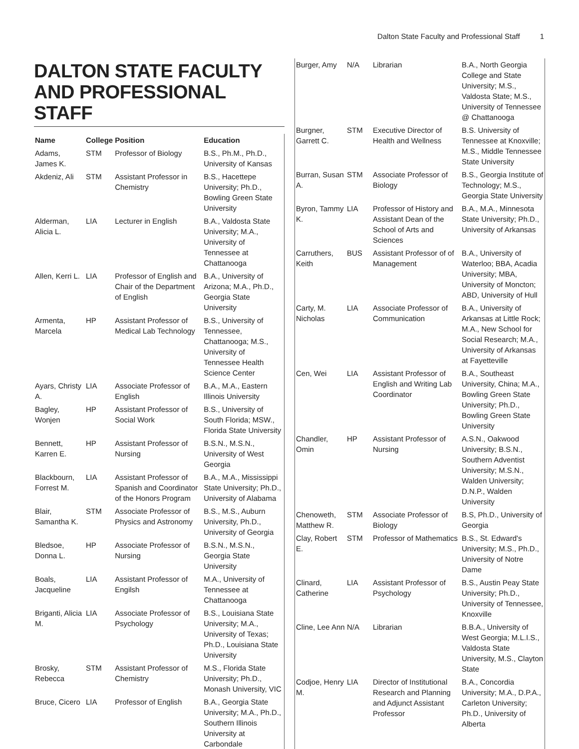Dalton State Faculty and Professional Staff 1
DALTON STATE FACULTY AND PROFESSIONAL STAFF
| Name | College | Position | Education |
| --- | --- | --- | --- |
| Adams, James K. | STM | Professor of Biology | B.S., Ph.M., Ph.D., University of Kansas |
| Akdeniz, Ali | STM | Assistant Professor in Chemistry | B.S., Hacettepe University; Ph.D., Bowling Green State University |
| Alderman, Alicia L. | LIA | Lecturer in English | B.A., Valdosta State University; M.A., University of Tennessee at Chattanooga |
| Allen, Kerri L. | LIA | Professor of English and Chair of the Department of English | B.A., University of Arizona; M.A., Ph.D., Georgia State University |
| Armenta, Marcela | HP | Assistant Professor of Medical Lab Technology | B.S., University of Tennessee, Chattanooga; M.S., University of Tennessee Health Science Center |
| Ayars, Christy A. | LIA | Associate Professor of English | B.A., M.A., Eastern Illinois University |
| Bagley, Wonjen | HP | Assistant Professor of Social Work | B.S., University of South Florida; MSW., Florida State University |
| Bennett, Karren E. | HP | Assistant Professor of Nursing | B.S.N., M.S.N., University of West Georgia |
| Blackbourn, Forrest M. | LIA | Assistant Professor of Spanish and Coordinator of the Honors Program | B.A., M.A., Mississippi State University; Ph.D., University of Alabama |
| Blair, Samantha K. | STM | Associate Professor of Physics and Astronomy | B.S., M.S., Auburn University, Ph.D., University of Georgia |
| Bledsoe, Donna L. | HP | Associate Professor of Nursing | B.S.N., M.S.N., Georgia State University |
| Boals, Jacqueline | LIA | Assistant Professor of Engilsh | M.A., University of Tennessee at Chattanooga |
| Briganti, Alicia M. | LIA | Associate Professor of Psychology | B.S., Louisiana State University; M.A., University of Texas; Ph.D., Louisiana State University |
| Brosky, Rebecca | STM | Assistant Professor of Chemistry | M.S., Florida State University; Ph.D., Monash University, VIC |
| Bruce, Cicero | LIA | Professor of English | B.A., Georgia State University; M.A., Ph.D., Southern Illinois University at Carbondale |
| Burger, Amy | N/A | Librarian | B.A., North Georgia College and State University; M.S., Valdosta State; M.S., University of Tennessee @ Chattanooga |
| Burgner, Garrett C. | STM | Executive Director of Health and Wellness | B.S. University of Tennessee at Knoxville; M.S., Middle Tennessee State University |
| Burran, Susan A. | STM | Associate Professor of Biology | B.S., Georgia Institute of Technology; M.S., Georgia State University |
| Byron, Tammy K. | LIA | Professor of History and Assistant Dean of the School of Arts and Sciences | B.A., M.A., Minnesota State University; Ph.D., University of Arkansas |
| Carruthers, Keith | BUS | Assistant Professor of of Management | B.A., University of Waterloo; BBA, Acadia University; MBA, University of Moncton; ABD, University of Hull |
| Carty, M. Nicholas | LIA | Associate Professor of Communication | B.A., University of Arkansas at Little Rock; M.A., New School for Social Research; M.A., University of Arkansas at Fayetteville |
| Cen, Wei | LIA | Assistant Professor of English and Writing Lab Coordinator | B.A., Southeast University, China; M.A., Bowling Green State University; Ph.D., Bowling Green State University |
| Chandler, Omin | HP | Assistant Professor of Nursing | A.S.N., Oakwood University; B.S.N., Southern Adventist University; M.S.N., Walden University; D.N.P., Walden University |
| Chenoweth, Matthew R. | STM | Associate Professor of Biology | B.S, Ph.D., University of Georgia |
| Clay, Robert E. | STM | Professor of Mathematics | B.S., St. Edward's University; M.S., Ph.D., University of Notre Dame |
| Clinard, Catherine | LIA | Assistant Professor of Psychology | B.S., Austin Peay State University; Ph.D., University of Tennessee, Knoxville |
| Cline, Lee Ann | N/A | Librarian | B.B.A., University of West Georgia; M.L.I.S., Valdosta State University, M.S., Clayton State |
| Codjoe, Henry M. | LIA | Director of Institutional Research and Planning and Adjunct Assistant Professor | B.A., Concordia University; M.A., D.P.A., Carleton University; Ph.D., University of Alberta |